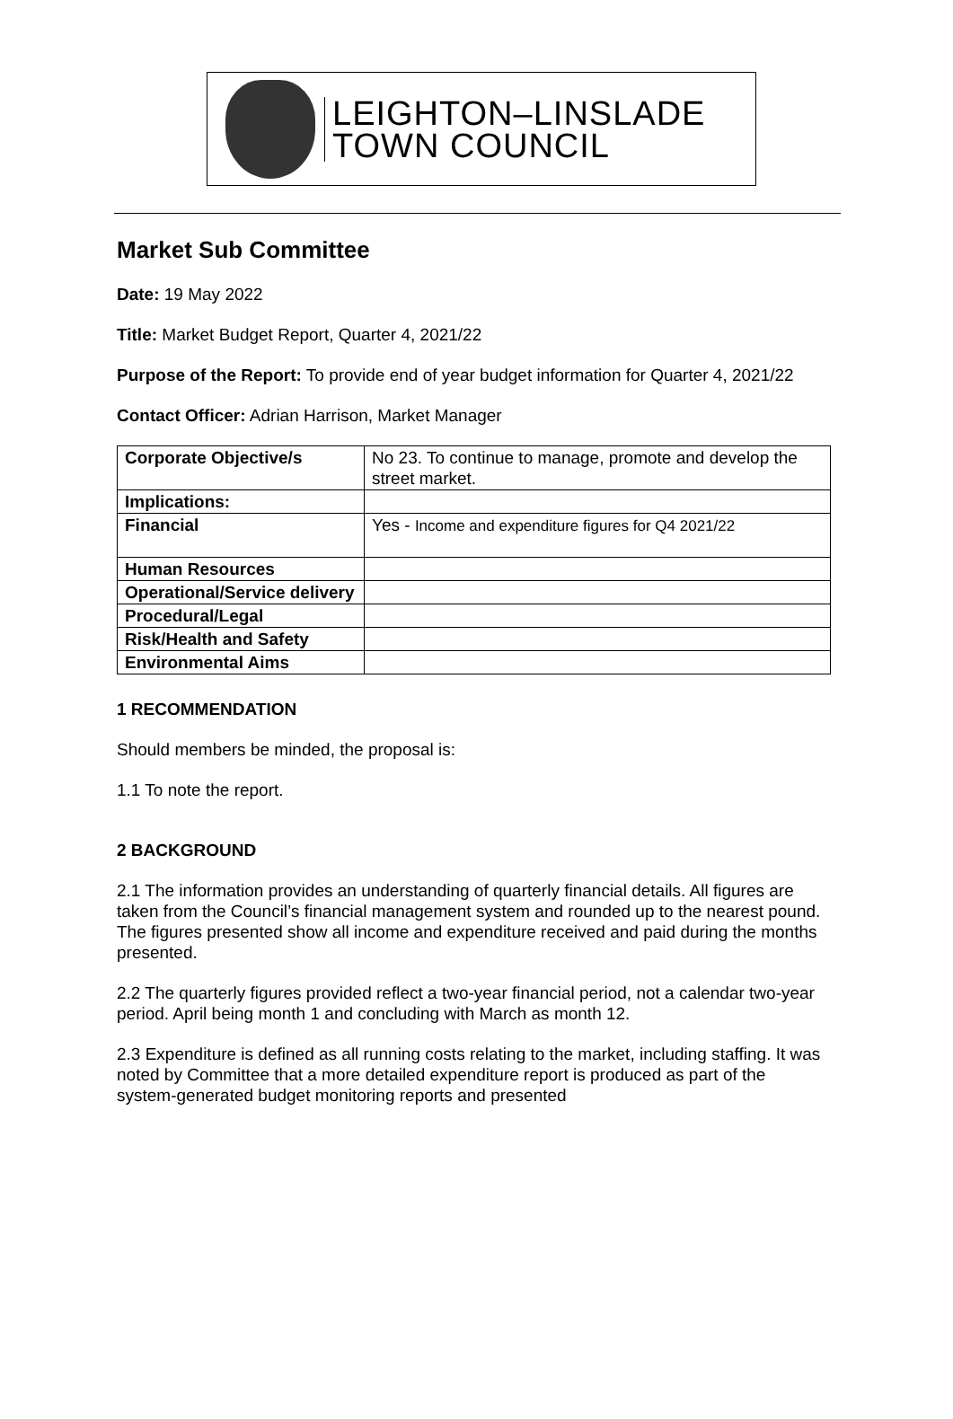LEIGHTON–LINSLADE
TOWN COUNCIL
Market Sub Committee
Date: 19 May 2022
Title: Market Budget Report, Quarter 4, 2021/22
Purpose of the Report: To provide end of year budget information for Quarter 4, 2021/22
Contact Officer: Adrian Harrison, Market Manager
| Corporate Objective/s | No 23. To continue to manage, promote and develop the street market. |
| Implications: | |
| Financial | Yes - Income and expenditure figures for Q4 2021/22 |
| Human Resources | |
| Operational/Service delivery | |
| Procedural/Legal | |
| Risk/Health and Safety | |
| Environmental Aims | |
1 RECOMMENDATION
Should members be minded, the proposal is:
1.1 To note the report.
2 BACKGROUND
2.1 The information provides an understanding of quarterly financial details. All figures are taken from the Council’s financial management system and rounded up to the nearest pound. The figures presented show all income and expenditure received and paid during the months presented.
2.2 The quarterly figures provided reflect a two-year financial period, not a calendar two-year period. April being month 1 and concluding with March as month 12.
2.3 Expenditure is defined as all running costs relating to the market, including staffing. It was noted by Committee that a more detailed expenditure report is produced as part of the system-generated budget monitoring reports and presented